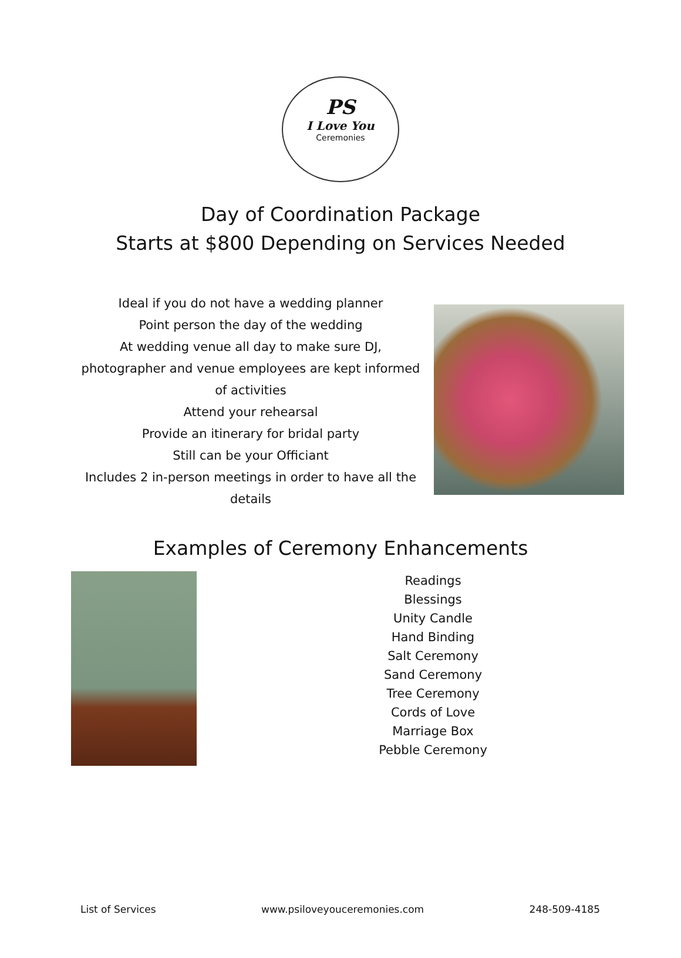PS
I Love You
Ceremonies
Day of Coordination Package
Starts at $800 Depending on Services Needed
Ideal if you do not have a wedding planner
Point person the day of the wedding
At wedding venue all day to make sure DJ, photographer and venue employees are kept informed of activities
Attend your rehearsal
Provide an itinerary for bridal party
Still can be your Officiant
Includes 2 in-person meetings in order to have all the details
Examples of Ceremony Enhancements
Readings
Blessings
Unity Candle
Hand Binding
Salt Ceremony
Sand Ceremony
Tree Ceremony
Cords of Love
Marriage Box
Pebble Ceremony
List of Services www.psiloveyouceremonies.com 248-509-4185